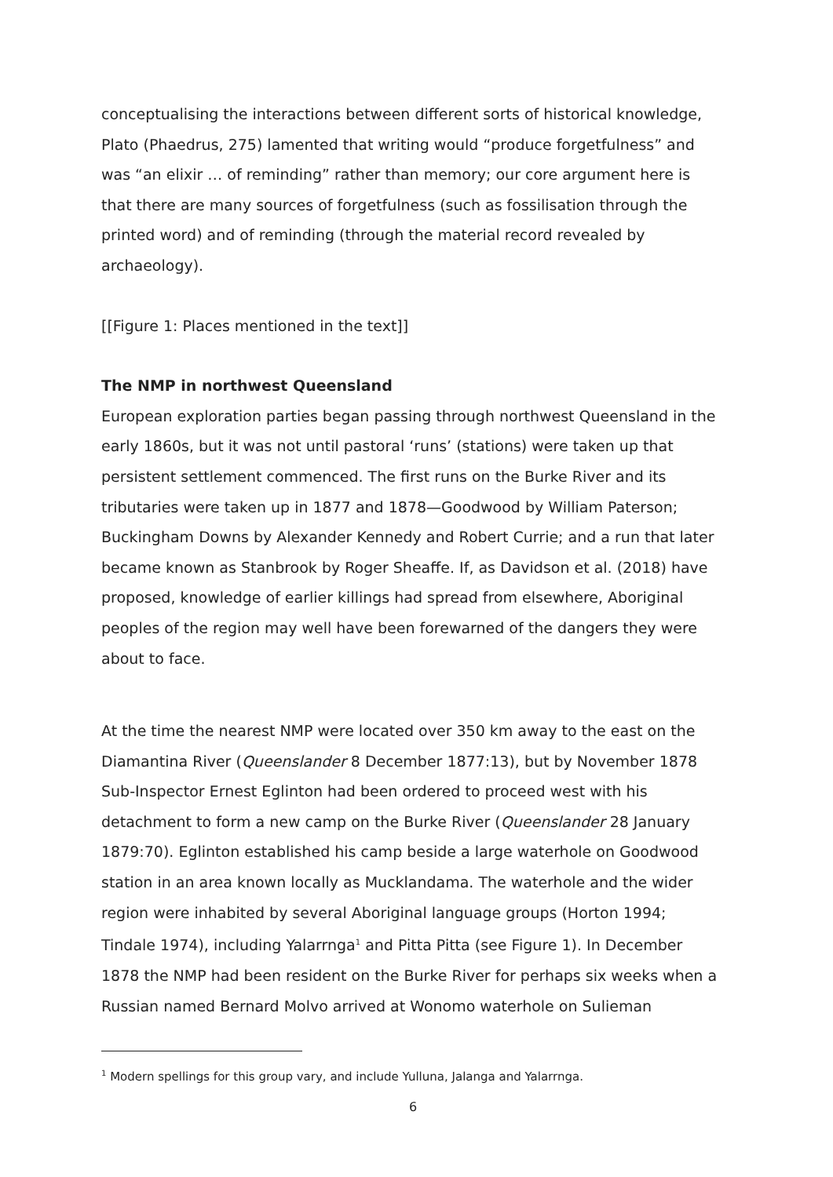conceptualising the interactions between different sorts of historical knowledge, Plato (Phaedrus, 275) lamented that writing would “produce forgetfulness” and was “an elixir … of reminding” rather than memory; our core argument here is that there are many sources of forgetfulness (such as fossilisation through the printed word) and of reminding (through the material record revealed by archaeology).
[[Figure 1: Places mentioned in the text]]
The NMP in northwest Queensland
European exploration parties began passing through northwest Queensland in the early 1860s, but it was not until pastoral ‘runs’ (stations) were taken up that persistent settlement commenced. The first runs on the Burke River and its tributaries were taken up in 1877 and 1878—Goodwood by William Paterson; Buckingham Downs by Alexander Kennedy and Robert Currie; and a run that later became known as Stanbrook by Roger Sheaffe. If, as Davidson et al. (2018) have proposed, knowledge of earlier killings had spread from elsewhere, Aboriginal peoples of the region may well have been forewarned of the dangers they were about to face.
At the time the nearest NMP were located over 350 km away to the east on the Diamantina River (Queenslander 8 December 1877:13), but by November 1878 Sub-Inspector Ernest Eglinton had been ordered to proceed west with his detachment to form a new camp on the Burke River (Queenslander 28 January 1879:70). Eglinton established his camp beside a large waterhole on Goodwood station in an area known locally as Mucklandama. The waterhole and the wider region were inhabited by several Aboriginal language groups (Horton 1994; Tindale 1974), including Yalarrnga<sup>1</sup> and Pitta Pitta (see Figure 1). In December 1878 the NMP had been resident on the Burke River for perhaps six weeks when a Russian named Bernard Molvo arrived at Wonomo waterhole on Sulieman
<sup>1</sup> Modern spellings for this group vary, and include Yulluna, Jalanga and Yalarrnga.
6